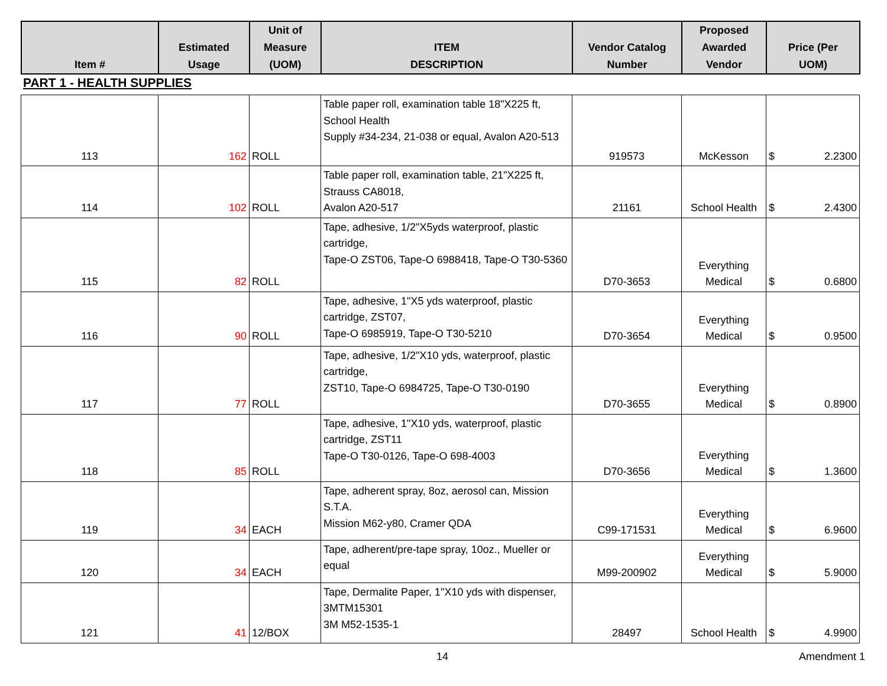| Item # | Estimated Usage | Unit of Measure (UOM) | ITEM DESCRIPTION | Vendor Catalog Number | Proposed Awarded Vendor | Price (Per UOM) |
| --- | --- | --- | --- | --- | --- | --- |
PART 1 - HEALTH SUPPLIES
| 113 | 162 | ROLL | Table paper roll, examination table 18"X225 ft, School Health Supply #34-234, 21-038 or equal, Avalon A20-513 | 919573 | McKesson | $ 2.2300 |
| 114 | 102 | ROLL | Table paper roll, examination table, 21"X225 ft, Strauss CA8018, Avalon A20-517 | 21161 | School Health | $ 2.4300 |
| 115 | 82 | ROLL | Tape, adhesive, 1/2"X5yds waterproof, plastic cartridge, Tape-O ZST06, Tape-O 6988418, Tape-O T30-5360 | D70-3653 | Everything Medical | $ 0.6800 |
| 116 | 90 | ROLL | Tape, adhesive, 1"X5 yds waterproof, plastic cartridge, ZST07, Tape-O 6985919, Tape-O T30-5210 | D70-3654 | Everything Medical | $ 0.9500 |
| 117 | 77 | ROLL | Tape, adhesive, 1/2"X10 yds, waterproof, plastic cartridge, ZST10, Tape-O 6984725, Tape-O T30-0190 | D70-3655 | Everything Medical | $ 0.8900 |
| 118 | 85 | ROLL | Tape, adhesive, 1"X10 yds, waterproof, plastic cartridge, ZST11 Tape-O T30-0126, Tape-O 698-4003 | D70-3656 | Everything Medical | $ 1.3600 |
| 119 | 34 | EACH | Tape, adherent spray, 8oz, aerosol can, Mission S.T.A. Mission M62-y80, Cramer QDA | C99-171531 | Everything Medical | $ 6.9600 |
| 120 | 34 | EACH | Tape, adherent/pre-tape spray, 10oz., Mueller or equal | M99-200902 | Everything Medical | $ 5.9000 |
| 121 | 41 | 12/BOX | Tape, Dermalite Paper, 1"X10 yds with dispenser, 3MTM15301 3M M52-1535-1 | 28497 | School Health | $ 4.9900 |
14 Amendment 1